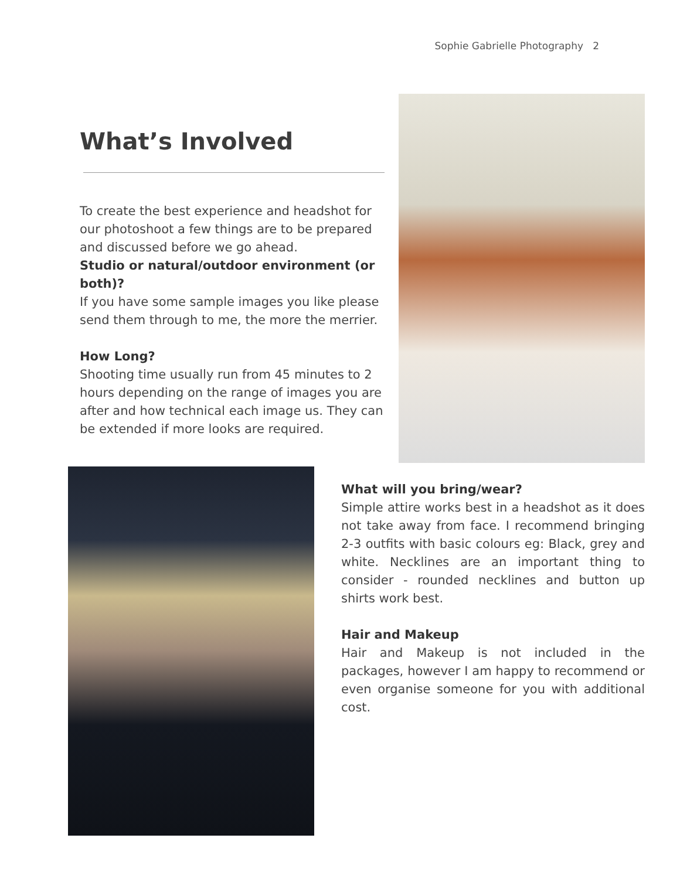Sophie Gabrielle Photography 2
What’s Involved
To create the best experience and headshot for our photoshoot a few things are to be prepared and discussed before we go ahead.
Studio or natural/outdoor environment (or both)?
If you have some sample images you like please send them through to me, the more the merrier.
How Long?
Shooting time usually run from 45 minutes to 2 hours depending on the range of images you are after and how technical each image us. They can be extended if more looks are required.
What will you bring/wear?
Simple attire works best in a headshot as it does not take away from face. I recommend bringing 2-3 outfits with basic colours eg: Black, grey and white. Necklines are an important thing to consider - rounded necklines and button up shirts work best.
Hair and Makeup
Hair and Makeup is not included in the packages, however I am happy to recommend or even organise someone for you with additional cost.